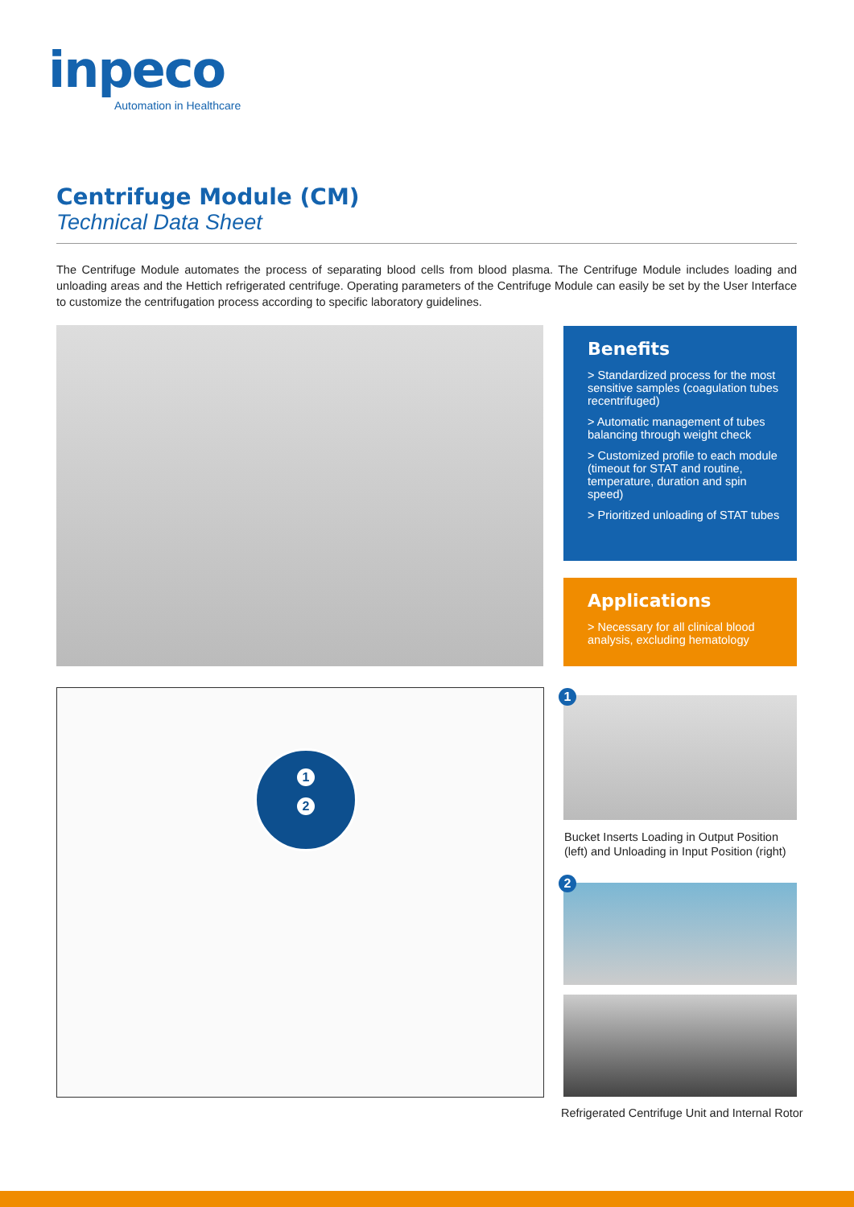inpeco
Automation in Healthcare
Centrifuge Module (CM)
Technical Data Sheet
The Centrifuge Module automates the process of separating blood cells from blood plasma. The Centrifuge Module includes loading and unloading areas and the Hettich refrigerated centrifuge. Operating parameters of the Centrifuge Module can easily be set by the User Interface to customize the centrifugation process according to specific laboratory guidelines.
Benefits
> Standardized process for the most sensitive samples (coagulation tubes recentrifuged)
> Automatic management of tubes balancing through weight check
> Customized profile to each module (timeout for STAT and routine, temperature, duration and spin speed)
> Prioritized unloading of STAT tubes
Applications
> Necessary for all clinical blood analysis, excluding hematology
1
2
1
Bucket Inserts Loading in Output Position
(left) and Unloading in Input Position (right)
2
Refrigerated Centrifuge Unit and Internal Rotor